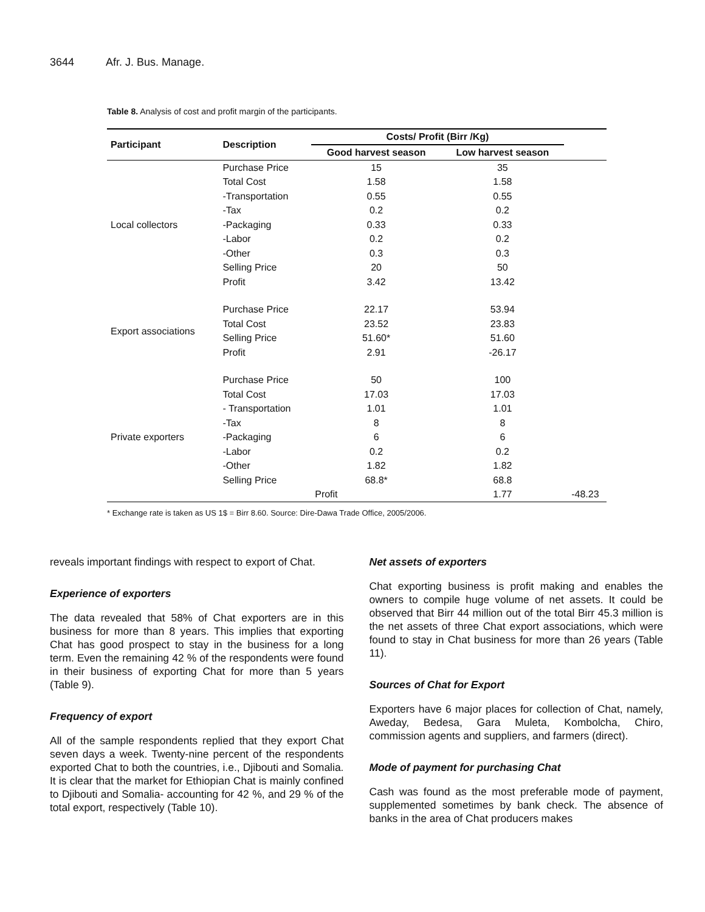3644 Afr. J. Bus. Manage.
Table 8. Analysis of cost and profit margin of the participants.
| Participant | Description | Costs/ Profit (Birr /Kg) | | |
| --- | --- | --- | --- | --- |
| | | Good harvest season | Low harvest season | |
| Local collectors | Purchase Price | 15 | 35 | |
| | Total Cost | 1.58 | 1.58 | |
| | -Transportation | 0.55 | 0.55 | |
| | -Tax | 0.2 | 0.2 | |
| | -Packaging | 0.33 | 0.33 | |
| | -Labor | 0.2 | 0.2 | |
| | -Other | 0.3 | 0.3 | |
| | Selling Price | 20 | 50 | |
| | Profit | 3.42 | 13.42 | |
| Export associations | Purchase Price | 22.17 | 53.94 | |
| | Total Cost | 23.52 | 23.83 | |
| | Selling Price | 51.60* | 51.60 | |
| | Profit | 2.91 | -26.17 | |
| Private exporters | Purchase Price | 50 | 100 | |
| | Total Cost | 17.03 | 17.03 | |
| | - Transportation | 1.01 | 1.01 | |
| | -Tax | 8 | 8 | |
| | -Packaging | 6 | 6 | |
| | -Labor | 0.2 | 0.2 | |
| | -Other | 1.82 | 1.82 | |
| | Selling Price | 68.8* | 68.8 | |
| | | Profit | 1.77 | -48.23 |
* Exchange rate is taken as US 1$ = Birr 8.60. Source: Dire-Dawa Trade Office, 2005/2006.
reveals important findings with respect to export of Chat.
Experience of exporters
The data revealed that 58% of Chat exporters are in this business for more than 8 years. This implies that exporting Chat has good prospect to stay in the business for a long term. Even the remaining 42 % of the respondents were found in their business of exporting Chat for more than 5 years (Table 9).
Frequency of export
All of the sample respondents replied that they export Chat seven days a week. Twenty-nine percent of the respondents exported Chat to both the countries, i.e., Djibouti and Somalia. It is clear that the market for Ethiopian Chat is mainly confined to Djibouti and Somalia- accounting for 42 %, and 29 % of the total export, respectively (Table 10).
Net assets of exporters
Chat exporting business is profit making and enables the owners to compile huge volume of net assets. It could be observed that Birr 44 million out of the total Birr 45.3 million is the net assets of three Chat export associations, which were found to stay in Chat business for more than 26 years (Table 11).
Sources of Chat for Export
Exporters have 6 major places for collection of Chat, namely, Aweday, Bedesa, Gara Muleta, Kombolcha, Chiro, commission agents and suppliers, and farmers (direct).
Mode of payment for purchasing Chat
Cash was found as the most preferable mode of payment, supplemented sometimes by bank check. The absence of banks in the area of Chat producers makes